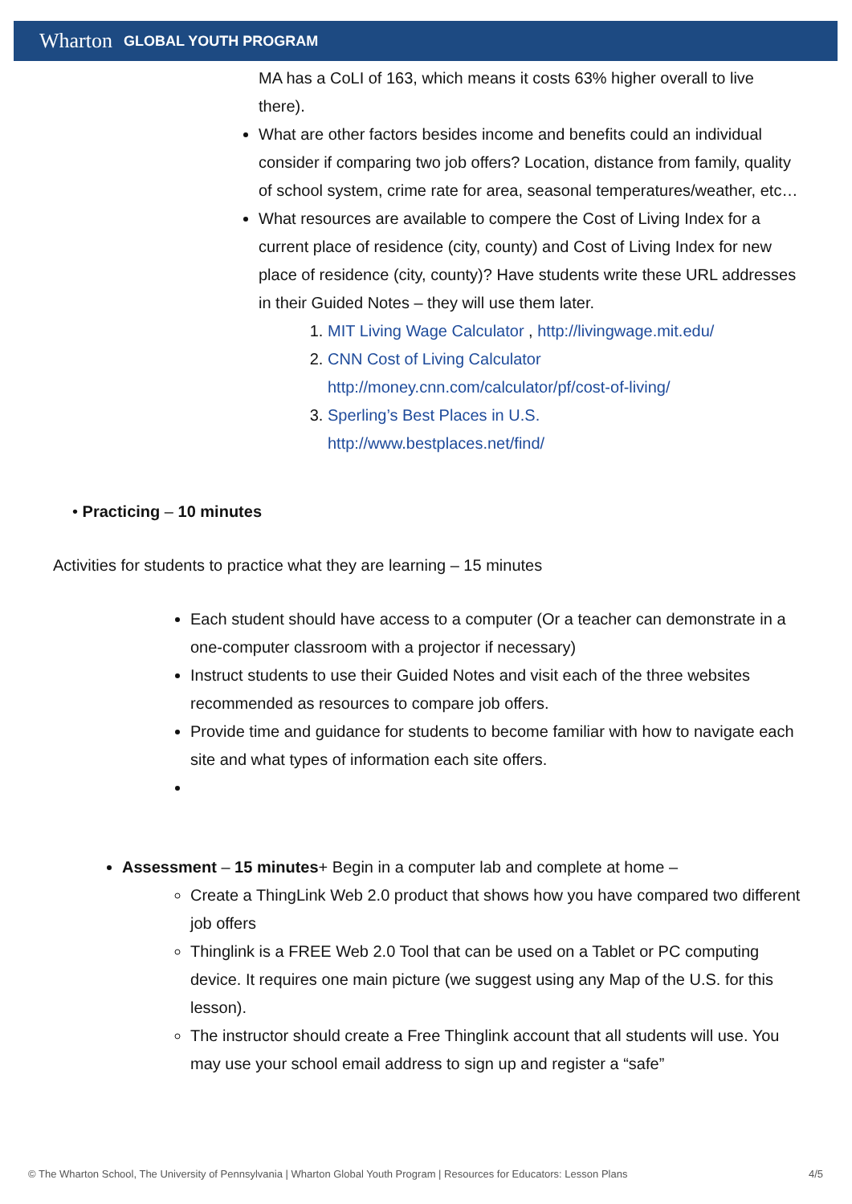Wharton GLOBAL YOUTH PROGRAM
MA has a CoLI of 163, which means it costs 63% higher overall to live there).
What are other factors besides income and benefits could an individual consider if comparing two job offers? Location, distance from family, quality of school system, crime rate for area, seasonal temperatures/weather, etc…
What resources are available to compere the Cost of Living Index for a current place of residence (city, county) and Cost of Living Index for new place of residence (city, county)? Have students write these URL addresses in their Guided Notes – they will use them later.
1. MIT Living Wage Calculator , http://livingwage.mit.edu/
2. CNN Cost of Living Calculator
http://money.cnn.com/calculator/pf/cost-of-living/
3. Sperling’s Best Places in U.S.
http://www.bestplaces.net/find/
• Practicing – 10 minutes
Activities for students to practice what they are learning – 15 minutes
Each student should have access to a computer (Or a teacher can demonstrate in a one-computer classroom with a projector if necessary)
Instruct students to use their Guided Notes and visit each of the three websites recommended as resources to compare job offers.
Provide time and guidance for students to become familiar with how to navigate each site and what types of information each site offers.
Assessment – 15 minutes+ Begin in a computer lab and complete at home –
Create a ThingLink Web 2.0 product that shows how you have compared two different job offers
Thinglink is a FREE Web 2.0 Tool that can be used on a Tablet or PC computing device. It requires one main picture (we suggest using any Map of the U.S. for this lesson).
The instructor should create a Free Thinglink account that all students will use. You may use your school email address to sign up and register a “safe”
© The Wharton School, The University of Pennsylvania | Wharton Global Youth Program | Resources for Educators: Lesson Plans 4/5